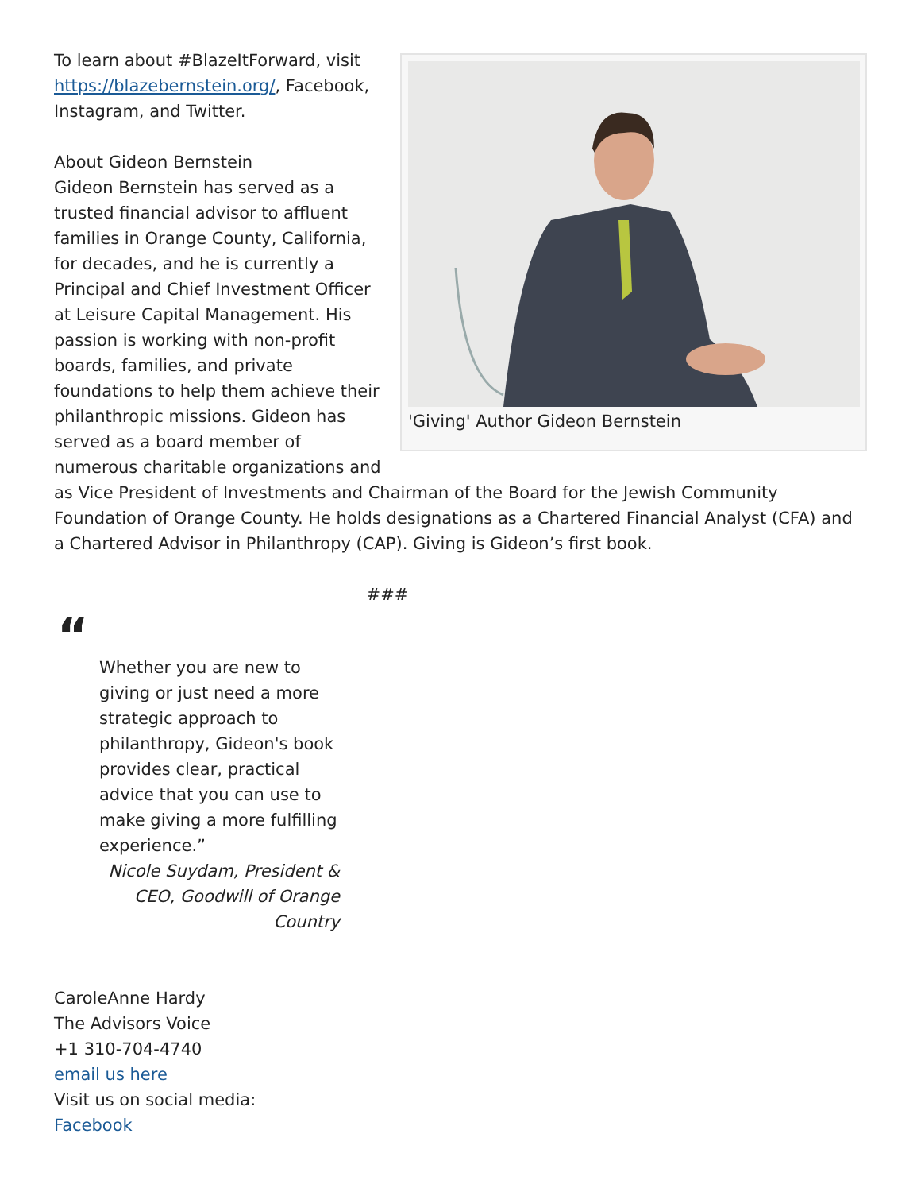'Giving' Author Gideon Bernstein
To learn about #BlazeItForward, visit https://blazebernstein.org/, Facebook, Instagram, and Twitter.
About Gideon Bernstein
Gideon Bernstein has served as a trusted financial advisor to affluent families in Orange County, California, for decades, and he is currently a Principal and Chief Investment Officer at Leisure Capital Management. His passion is working with non-profit boards, families, and private foundations to help them achieve their philanthropic missions. Gideon has served as a board member of numerous charitable organizations and as Vice President of Investments and Chairman of the Board for the Jewish Community Foundation of Orange County. He holds designations as a Chartered Financial Analyst (CFA) and a Chartered Advisor in Philanthropy (CAP). Giving is Gideon’s first book.
###
“
Whether you are new to giving or just need a more strategic approach to philanthropy, Gideon's book provides clear, practical advice that you can use to make giving a more fulfilling experience.”
Nicole Suydam, President & CEO, Goodwill of Orange Country
CaroleAnne Hardy
The Advisors Voice
+1 310-704-4740
email us here
Visit us on social media:
Facebook